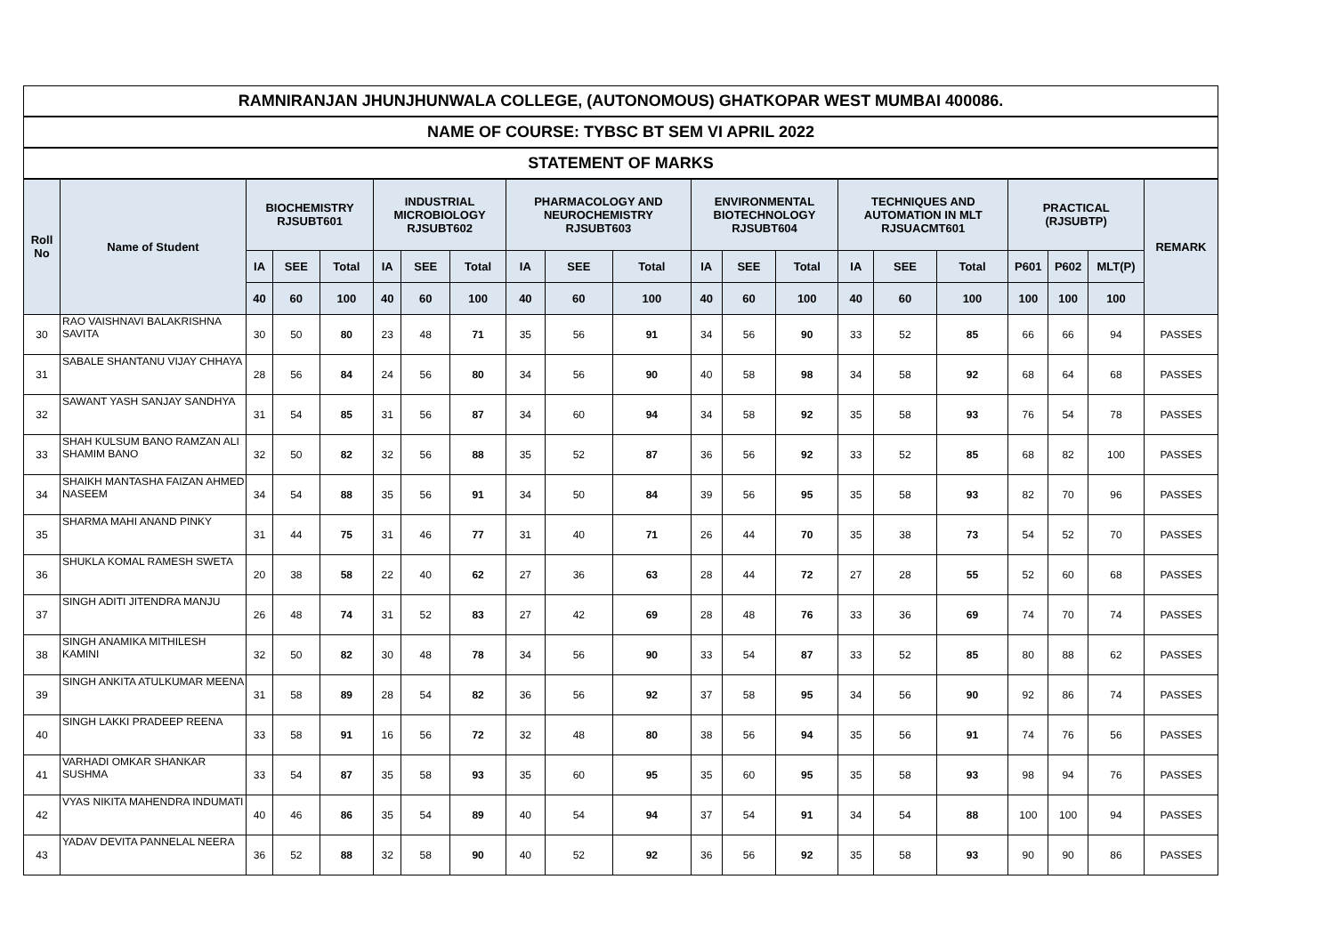| RAMNIRANJAN JHUNJHUNWALA COLLEGE, (AUTONOMOUS) GHATKOPAR WEST MUMBAI 400086. | | | | | | | | | | | | | | | | | | | | |
| --- | --- | --- | --- | --- | --- | --- | --- | --- | --- | --- | --- | --- | --- | --- | --- | --- | --- | --- | --- | --- |
| NAME OF COURSE: TYBSC BT SEM VI APRIL 2022 | | | | | | | | | | | | | | | | | | | | |
| STATEMENT OF MARKS | | | | | | | | | | | | | | | | | | | | |
| Roll No | Name of Student | BIOCHEMISTRY RJSUBT601 | | | INDUSTRIAL MICROBIOLOGY RJSUBT602 | | | PHARMACOLOGY AND NEUROCHEMISTRY RJSUBT603 | | | ENVIRONMENTAL BIOTECHNOLOGY RJSUBT604 | | | TECHNIQUES AND AUTOMATION IN MLT RJSUACMT601 | | | PRACTICAL (RJSUBTP) | | | REMARK |
| | | IA | SEE | Total | IA | SEE | Total | IA | SEE | Total | IA | SEE | Total | IA | SEE | Total | P601 | P602 | MLT(P) | |
| | | 40 | 60 | 100 | 40 | 60 | 100 | 40 | 60 | 100 | 40 | 60 | 100 | 40 | 60 | 100 | 100 | 100 | 100 | |
| 30 | RAO VAISHNAVI BALAKRISHNA SAVITA | 30 | 50 | 80 | 23 | 48 | 71 | 35 | 56 | 91 | 34 | 56 | 90 | 33 | 52 | 85 | 66 | 66 | 94 | PASSES |
| 31 | SABALE SHANTANU VIJAY CHHAYA | 28 | 56 | 84 | 24 | 56 | 80 | 34 | 56 | 90 | 40 | 58 | 98 | 34 | 58 | 92 | 68 | 64 | 68 | PASSES |
| 32 | SAWANT YASH SANJAY SANDHYA | 31 | 54 | 85 | 31 | 56 | 87 | 34 | 60 | 94 | 34 | 58 | 92 | 35 | 58 | 93 | 76 | 54 | 78 | PASSES |
| 33 | SHAH KULSUM BANO RAMZAN ALI SHAMIM BANO | 32 | 50 | 82 | 32 | 56 | 88 | 35 | 52 | 87 | 36 | 56 | 92 | 33 | 52 | 85 | 68 | 82 | 100 | PASSES |
| 34 | SHAIKH MANTASHA FAIZAN AHMED NASEEM | 34 | 54 | 88 | 35 | 56 | 91 | 34 | 50 | 84 | 39 | 56 | 95 | 35 | 58 | 93 | 82 | 70 | 96 | PASSES |
| 35 | SHARMA MAHI ANAND PINKY | 31 | 44 | 75 | 31 | 46 | 77 | 31 | 40 | 71 | 26 | 44 | 70 | 35 | 38 | 73 | 54 | 52 | 70 | PASSES |
| 36 | SHUKLA KOMAL RAMESH SWETA | 20 | 38 | 58 | 22 | 40 | 62 | 27 | 36 | 63 | 28 | 44 | 72 | 27 | 28 | 55 | 52 | 60 | 68 | PASSES |
| 37 | SINGH ADITI JITENDRA MANJU | 26 | 48 | 74 | 31 | 52 | 83 | 27 | 42 | 69 | 28 | 48 | 76 | 33 | 36 | 69 | 74 | 70 | 74 | PASSES |
| 38 | SINGH ANAMIKA MITHILESH KAMINI | 32 | 50 | 82 | 30 | 48 | 78 | 34 | 56 | 90 | 33 | 54 | 87 | 33 | 52 | 85 | 80 | 88 | 62 | PASSES |
| 39 | SINGH ANKITA ATULKUMAR MEENA | 31 | 58 | 89 | 28 | 54 | 82 | 36 | 56 | 92 | 37 | 58 | 95 | 34 | 56 | 90 | 92 | 86 | 74 | PASSES |
| 40 | SINGH LAKKI PRADEEP REENA | 33 | 58 | 91 | 16 | 56 | 72 | 32 | 48 | 80 | 38 | 56 | 94 | 35 | 56 | 91 | 74 | 76 | 56 | PASSES |
| 41 | VARHADI OMKAR SHANKAR SUSHMA | 33 | 54 | 87 | 35 | 58 | 93 | 35 | 60 | 95 | 35 | 60 | 95 | 35 | 58 | 93 | 98 | 94 | 76 | PASSES |
| 42 | VYAS NIKITA MAHENDRA INDUMATI | 40 | 46 | 86 | 35 | 54 | 89 | 40 | 54 | 94 | 37 | 54 | 91 | 34 | 54 | 88 | 100 | 100 | 94 | PASSES |
| 43 | YADAV DEVITA PANNELAL NEERA | 36 | 52 | 88 | 32 | 58 | 90 | 40 | 52 | 92 | 36 | 56 | 92 | 35 | 58 | 93 | 90 | 90 | 86 | PASSES |